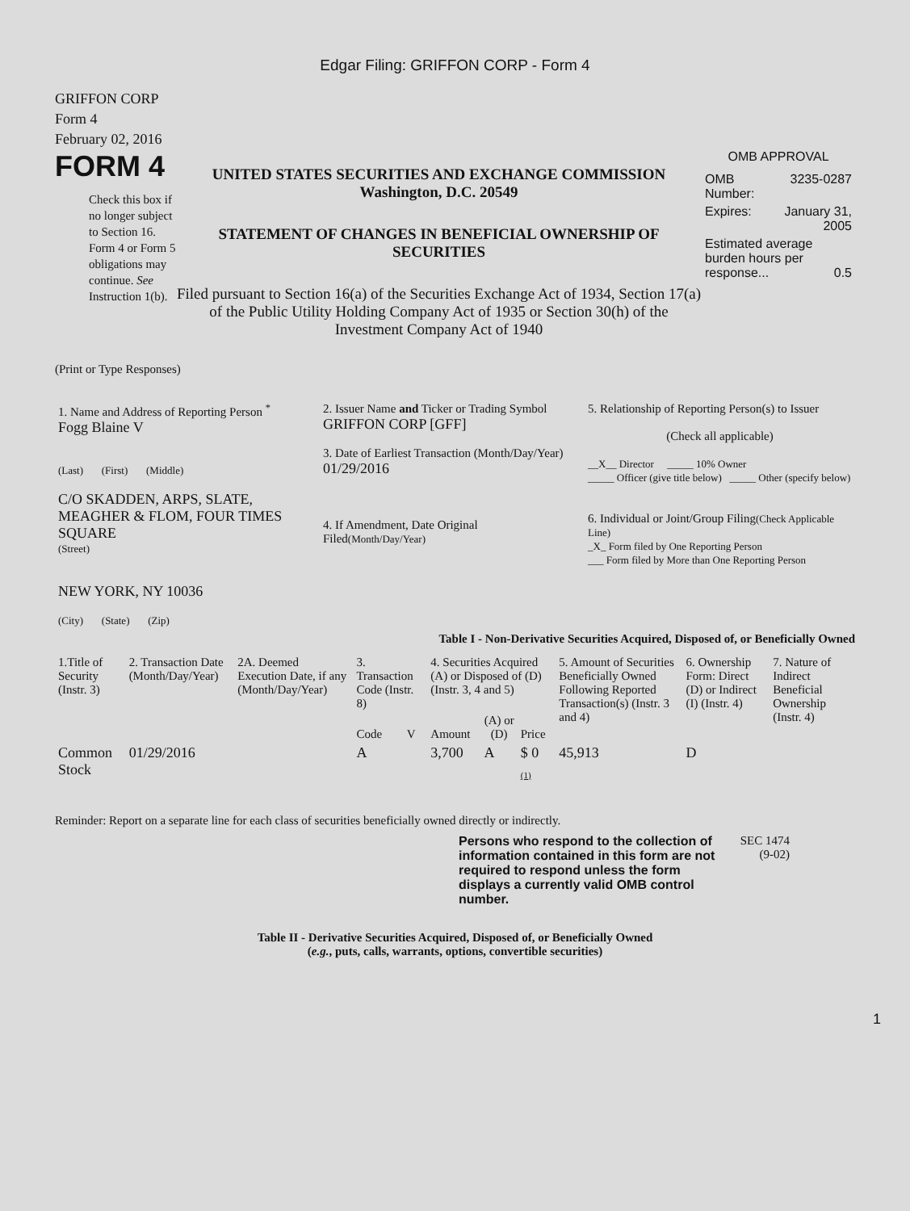Edgar Filing: GRIFFON CORP - Form 4
GRIFFON CORP
Form 4
February 02, 2016
FORM 4
Check this box if no longer subject to Section 16. Form 4 or Form 5 obligations may continue. See Instruction 1(b).
UNITED STATES SECURITIES AND EXCHANGE COMMISSION
Washington, D.C. 20549
STATEMENT OF CHANGES IN BENEFICIAL OWNERSHIP OF SECURITIES
Filed pursuant to Section 16(a) of the Securities Exchange Act of 1934, Section 17(a) of the Public Utility Holding Company Act of 1935 or Section 30(h) of the Investment Company Act of 1940
OMB APPROVAL
| OMB Number: | 3235-0287 |
| Expires: | January 31, 2005 |
| Estimated average burden hours per response... 0.5 | |
(Print or Type Responses)
| 1. Name and Address of Reporting Person <sup>*</sup> Fogg Blaine V (Last) (First) (Middle) C/O SKADDEN, ARPS, SLATE, MEAGHER & FLOM, FOUR TIMES SQUARE (Street) NEW YORK, NY 10036 (City) (State) (Zip) | 2. Issuer Name and Ticker or Trading Symbol GRIFFON CORP [GFF] 3. Date of Earliest Transaction (Month/Day/Year) 01/29/2016 4. If Amendment, Date Original Filed (Month/Day/Year) | 5. Relationship of Reporting Person(s) to Issuer (Check all applicable) __X__ Director _____ 10% Owner _____ Officer (give title below) _____ Other (specify below) 6. Individual or Joint/Group Filing (Check Applicable Line) _X_ Form filed by One Reporting Person ___ Form filed by More than One Reporting Person |
Table I - Non-Derivative Securities Acquired, Disposed of, or Beneficially Owned
| 1.Title of Security (Instr. 3) | 2. Transaction Date (Month/Day/Year) | 2A. Deemed Execution Date, if any (Month/Day/Year) | 3. Transaction Code (Instr. 8) | | 4. Securities Acquired (A) or Disposed of (D) (Instr. 3, 4 and 5) | | | 5. Amount of Securities Beneficially Owned Following Reported Transaction(s) (Instr. 3 and 4) | 6. Ownership Form: Direct (D) or Indirect (I) (Instr. 4) | 7. Nature of Indirect Beneficial Ownership (Instr. 4) |
| --- | --- | --- | --- | --- | --- | --- | --- | --- | --- | --- |
| | | | Code | V | Amount | (A) or (D) | Price | | | |
| Common Stock | 01/29/2016 | | A | | 3,700 | A | $ 0 <sub>(1)</sub> | 45,913 | D | |
Reminder: Report on a separate line for each class of securities beneficially owned directly or indirectly.
Persons who respond to the collection of information contained in this form are not required to respond unless the form displays a currently valid OMB control number.
SEC 1474 (9-02)
Table II - Derivative Securities Acquired, Disposed of, or Beneficially Owned
(e.g., puts, calls, warrants, options, convertible securities)
1